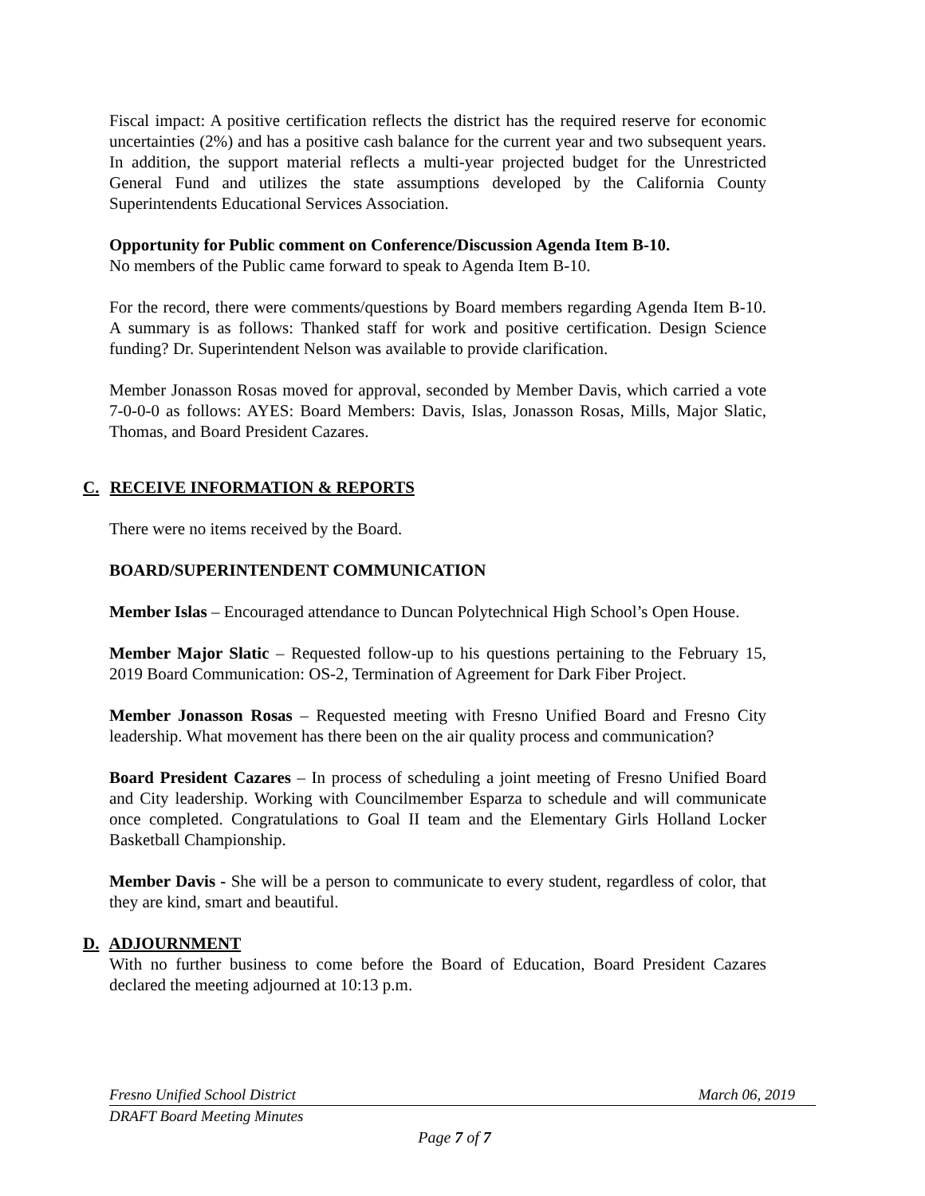Fiscal impact: A positive certification reflects the district has the required reserve for economic uncertainties (2%) and has a positive cash balance for the current year and two subsequent years. In addition, the support material reflects a multi-year projected budget for the Unrestricted General Fund and utilizes the state assumptions developed by the California County Superintendents Educational Services Association.
Opportunity for Public comment on Conference/Discussion Agenda Item B-10.
No members of the Public came forward to speak to Agenda Item B-10.
For the record, there were comments/questions by Board members regarding Agenda Item B-10. A summary is as follows: Thanked staff for work and positive certification. Design Science funding? Dr. Superintendent Nelson was available to provide clarification.
Member Jonasson Rosas moved for approval, seconded by Member Davis, which carried a vote 7-0-0-0 as follows: AYES: Board Members: Davis, Islas, Jonasson Rosas, Mills, Major Slatic, Thomas, and Board President Cazares.
C. RECEIVE INFORMATION & REPORTS
There were no items received by the Board.
BOARD/SUPERINTENDENT COMMUNICATION
Member Islas – Encouraged attendance to Duncan Polytechnical High School’s Open House.
Member Major Slatic – Requested follow-up to his questions pertaining to the February 15, 2019 Board Communication: OS-2, Termination of Agreement for Dark Fiber Project.
Member Jonasson Rosas – Requested meeting with Fresno Unified Board and Fresno City leadership. What movement has there been on the air quality process and communication?
Board President Cazares – In process of scheduling a joint meeting of Fresno Unified Board and City leadership. Working with Councilmember Esparza to schedule and will communicate once completed. Congratulations to Goal II team and the Elementary Girls Holland Locker Basketball Championship.
Member Davis - She will be a person to communicate to every student, regardless of color, that they are kind, smart and beautiful.
D. ADJOURNMENT
With no further business to come before the Board of Education, Board President Cazares declared the meeting adjourned at 10:13 p.m.
Fresno Unified School District March 06, 2019
DRAFT Board Meeting Minutes
Page 7 of 7